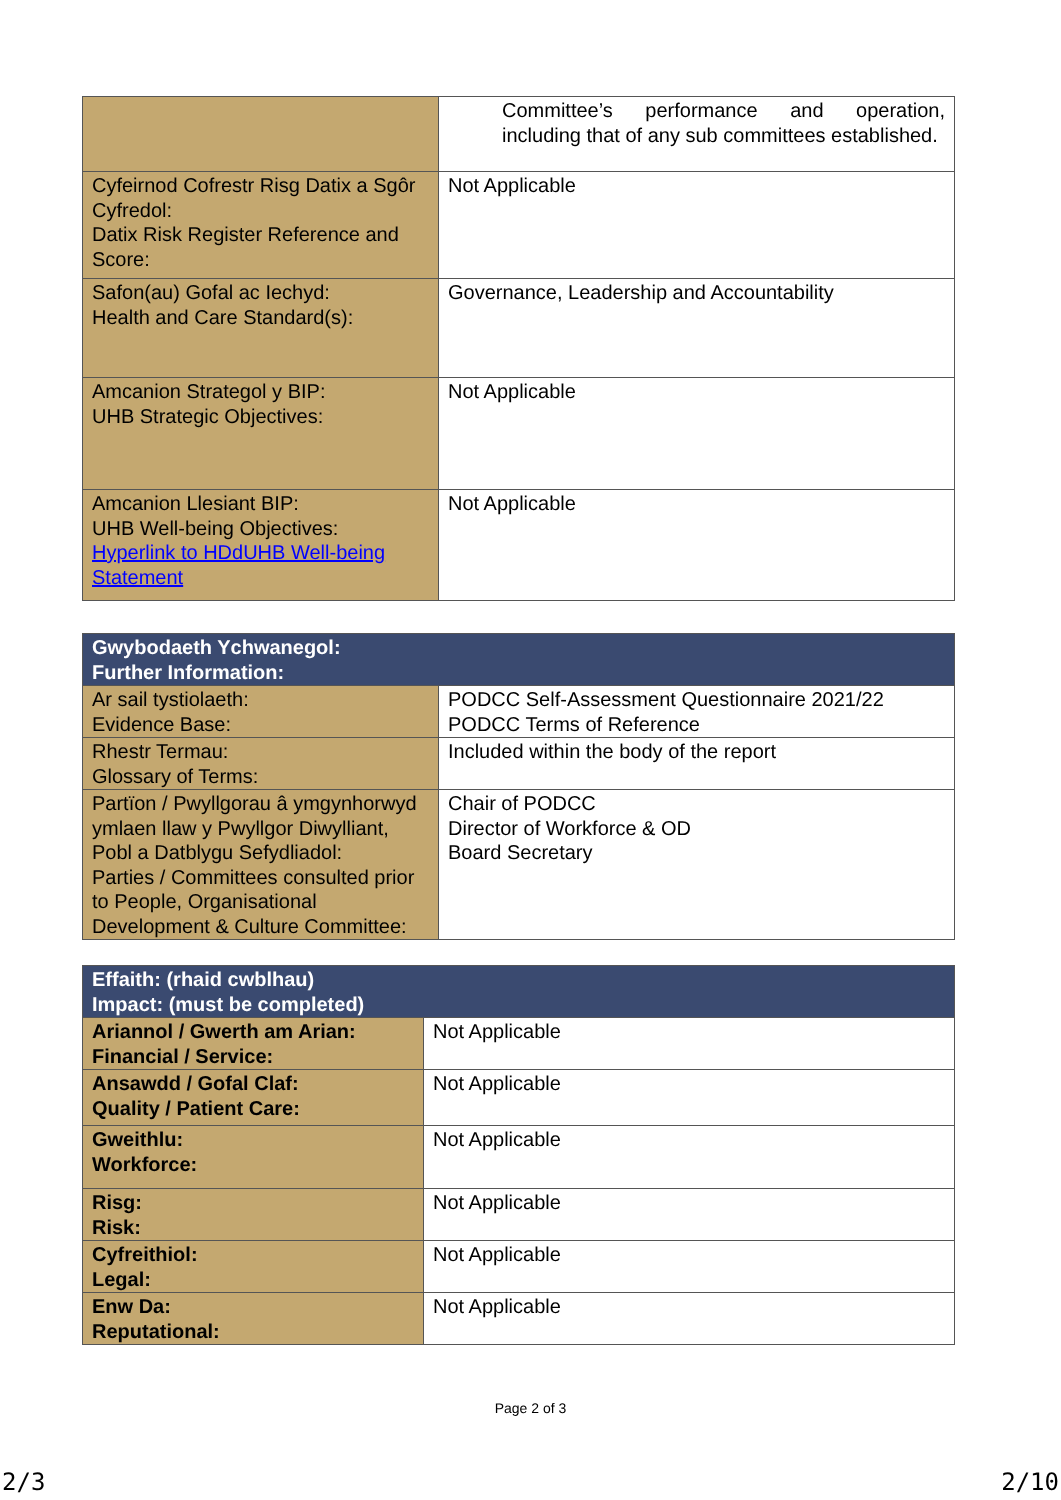| | Committee’s performance and operation, including that of any sub committees established. |
| Cyfeirnod Cofrestr Risg Datix a Sgôr Cyfredol: Datix Risk Register Reference and Score: | Not Applicable |
| Safon(au) Gofal ac Iechyd: Health and Care Standard(s): | Governance, Leadership and Accountability |
| Amcanion Strategol y BIP: UHB Strategic Objectives: | Not Applicable |
| Amcanion Llesiant BIP: UHB Well-being Objectives: Hyperlink to HDdUHB Well-being Statement | Not Applicable |
| Gwybodaeth Ychwanegol: Further Information: | |
| Ar sail tystiolaeth: Evidence Base: | PODCC Self-Assessment Questionnaire 2021/22 PODCC Terms of Reference |
| Rhestr Termau: Glossary of Terms: | Included within the body of the report |
| Partïon / Pwyllgorau â ymgynhorwyd ymlaen llaw y Pwyllgor Diwylliant, Pobl a Datblygu Sefydliadol: Parties / Committees consulted prior to People, Organisational Development & Culture Committee: | Chair of PODCC Director of Workforce & OD Board Secretary |
| Effaith: (rhaid cwblhau) Impact: (must be completed) | |
| Ariannol / Gwerth am Arian: Financial / Service: | Not Applicable |
| Ansawdd / Gofal Claf: Quality / Patient Care: | Not Applicable |
| Gweithlu: Workforce: | Not Applicable |
| Risg: Risk: | Not Applicable |
| Cyfreithiol: Legal: | Not Applicable |
| Enw Da: Reputational: | Not Applicable |
Page 2 of 3
2/3 2/10